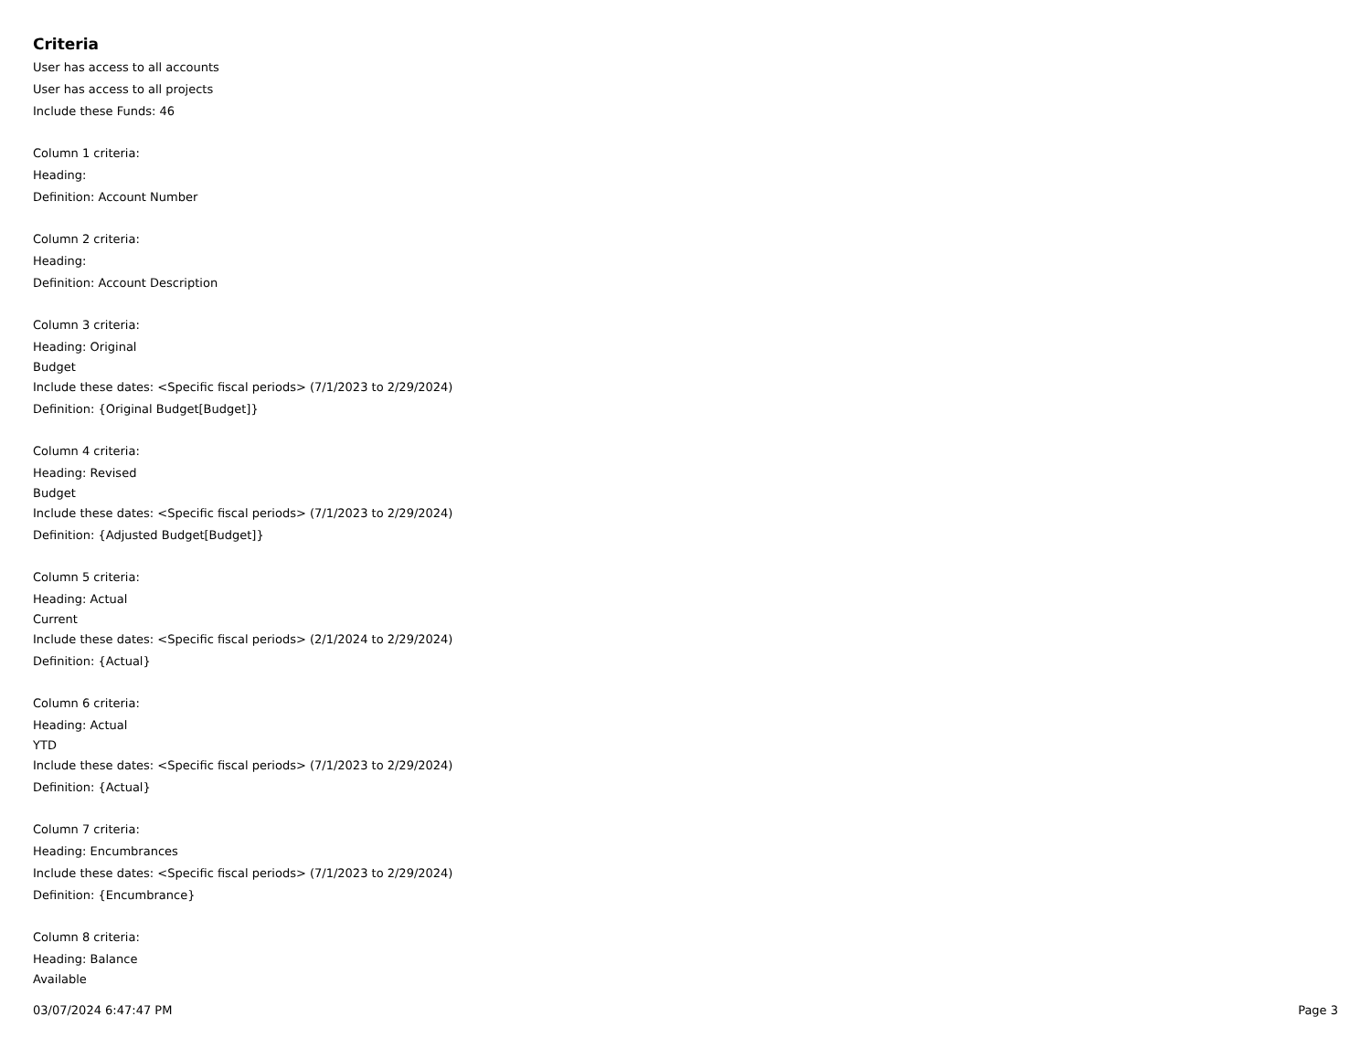Criteria
User has access to all accounts
User has access to all projects
Include these Funds: 46
Column 1 criteria:
Heading:
Definition: Account Number
Column 2 criteria:
Heading:
Definition: Account Description
Column 3 criteria:
Heading: Original
Budget
Include these dates: <Specific fiscal periods> (7/1/2023 to 2/29/2024)
Definition: {Original Budget[Budget]}
Column 4 criteria:
Heading: Revised
Budget
Include these dates: <Specific fiscal periods> (7/1/2023 to 2/29/2024)
Definition: {Adjusted Budget[Budget]}
Column 5 criteria:
Heading: Actual
Current
Include these dates: <Specific fiscal periods> (2/1/2024 to 2/29/2024)
Definition: {Actual}
Column 6 criteria:
Heading: Actual
YTD
Include these dates: <Specific fiscal periods> (7/1/2023 to 2/29/2024)
Definition: {Actual}
Column 7 criteria:
Heading: Encumbrances
Include these dates: <Specific fiscal periods> (7/1/2023 to 2/29/2024)
Definition: {Encumbrance}
Column 8 criteria:
Heading: Balance
Available
03/07/2024 6:47:47 PM Page 3